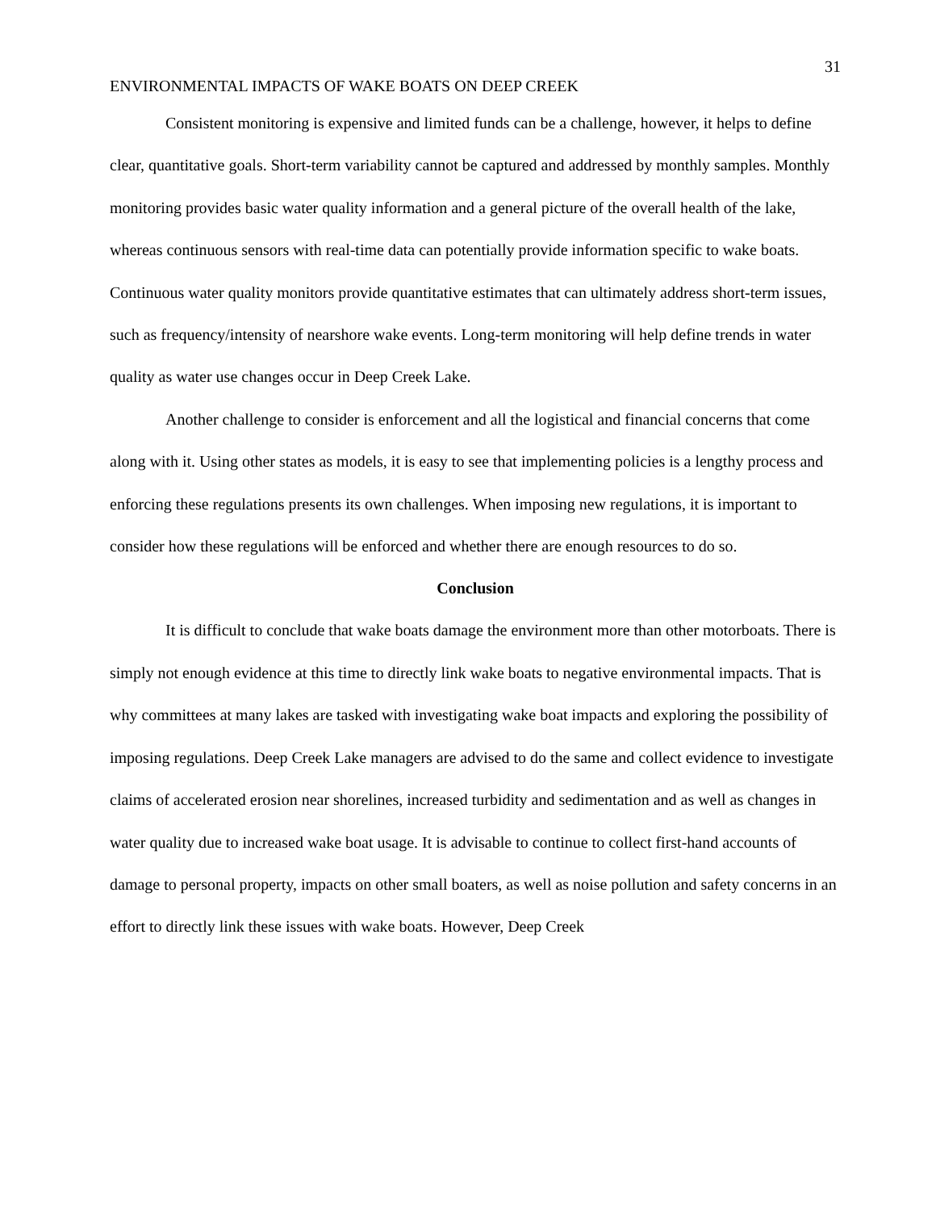31
ENVIRONMENTAL IMPACTS OF WAKE BOATS ON DEEP CREEK
Consistent monitoring is expensive and limited funds can be a challenge, however, it helps to define clear, quantitative goals. Short-term variability cannot be captured and addressed by monthly samples. Monthly monitoring provides basic water quality information and a general picture of the overall health of the lake, whereas continuous sensors with real-time data can potentially provide information specific to wake boats. Continuous water quality monitors provide quantitative estimates that can ultimately address short-term issues, such as frequency/intensity of nearshore wake events. Long-term monitoring will help define trends in water quality as water use changes occur in Deep Creek Lake.
Another challenge to consider is enforcement and all the logistical and financial concerns that come along with it. Using other states as models, it is easy to see that implementing policies is a lengthy process and enforcing these regulations presents its own challenges. When imposing new regulations, it is important to consider how these regulations will be enforced and whether there are enough resources to do so.
Conclusion
It is difficult to conclude that wake boats damage the environment more than other motorboats. There is simply not enough evidence at this time to directly link wake boats to negative environmental impacts. That is why committees at many lakes are tasked with investigating wake boat impacts and exploring the possibility of imposing regulations. Deep Creek Lake managers are advised to do the same and collect evidence to investigate claims of accelerated erosion near shorelines, increased turbidity and sedimentation and as well as changes in water quality due to increased wake boat usage. It is advisable to continue to collect first-hand accounts of damage to personal property, impacts on other small boaters, as well as noise pollution and safety concerns in an effort to directly link these issues with wake boats. However, Deep Creek